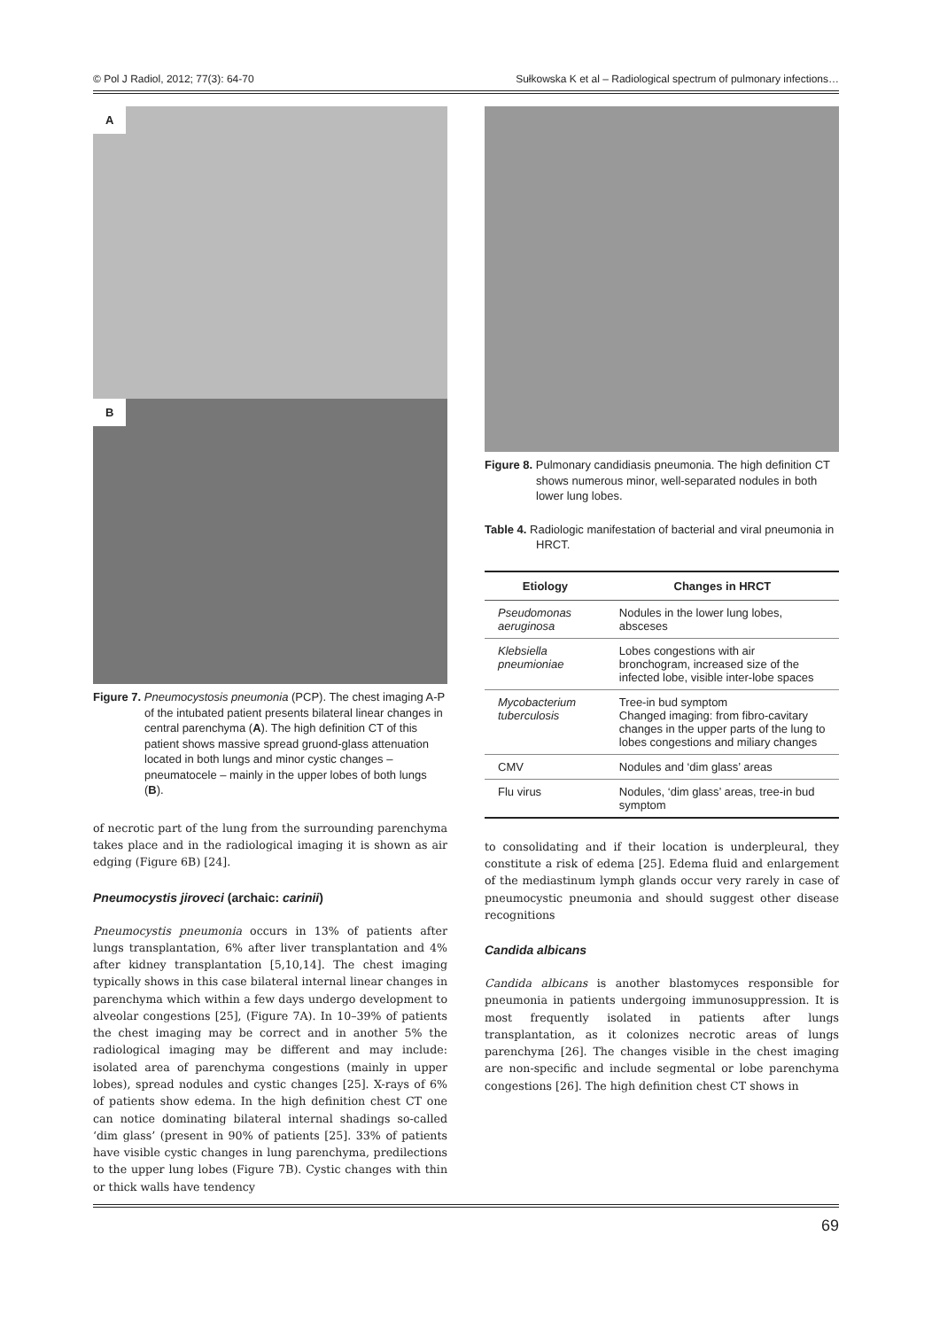© Pol J Radiol, 2012; 77(3): 64-70 Sułkowska K et al – Radiological spectrum of pulmonary infections…
A
B
Figure 7. Pneumocystosis pneumonia (PCP). The chest imaging A-P of the intubated patient presents bilateral linear changes in central parenchyma (A). The high definition CT of this patient shows massive spread gruond-glass attenuation located in both lungs and minor cystic changes – pneumatocele – mainly in the upper lobes of both lungs (B).
of necrotic part of the lung from the surrounding parenchyma takes place and in the radiological imaging it is shown as air edging (Figure 6B) [24].
Pneumocystis jiroveci (archaic: carinii)
Pneumocystis pneumonia occurs in 13% of patients after lungs transplantation, 6% after liver transplantation and 4% after kidney transplantation [5,10,14]. The chest imaging typically shows in this case bilateral internal linear changes in parenchyma which within a few days undergo development to alveolar congestions [25], (Figure 7A). In 10–39% of patients the chest imaging may be correct and in another 5% the radiological imaging may be different and may include: isolated area of parenchyma congestions (mainly in upper lobes), spread nodules and cystic changes [25]. X-rays of 6% of patients show edema. In the high definition chest CT one can notice dominating bilateral internal shadings so-called ‘dim glass’ (present in 90% of patients [25]. 33% of patients have visible cystic changes in lung parenchyma, predilections to the upper lung lobes (Figure 7B). Cystic changes with thin or thick walls have tendency
Figure 8. Pulmonary candidiasis pneumonia. The high definition CT shows numerous minor, well-separated nodules in both lower lung lobes.
Table 4. Radiologic manifestation of bacterial and viral pneumonia in HRCT.
| Etiology | Changes in HRCT |
| --- | --- |
| Pseudomonas aeruginosa | Nodules in the lower lung lobes, absceses |
| Klebsiella pneumioniae | Lobes congestions with air bronchogram, increased size of the infected lobe, visible inter-lobe spaces |
| Mycobacterium tuberculosis | Tree-in bud symptom Changed imaging: from fibro-cavitary changes in the upper parts of the lung to lobes congestions and miliary changes |
| CMV | Nodules and ‘dim glass’ areas |
| Flu virus | Nodules, ‘dim glass’ areas, tree-in bud symptom |
to consolidating and if their location is underpleural, they constitute a risk of edema [25]. Edema fluid and enlargement of the mediastinum lymph glands occur very rarely in case of pneumocystic pneumonia and should suggest other disease recognitions
Candida albicans
Candida albicans is another blastomyces responsible for pneumonia in patients undergoing immunosuppression. It is most frequently isolated in patients after lungs transplantation, as it colonizes necrotic areas of lungs parenchyma [26]. The changes visible in the chest imaging are non-specific and include segmental or lobe parenchyma congestions [26]. The high definition chest CT shows in
69